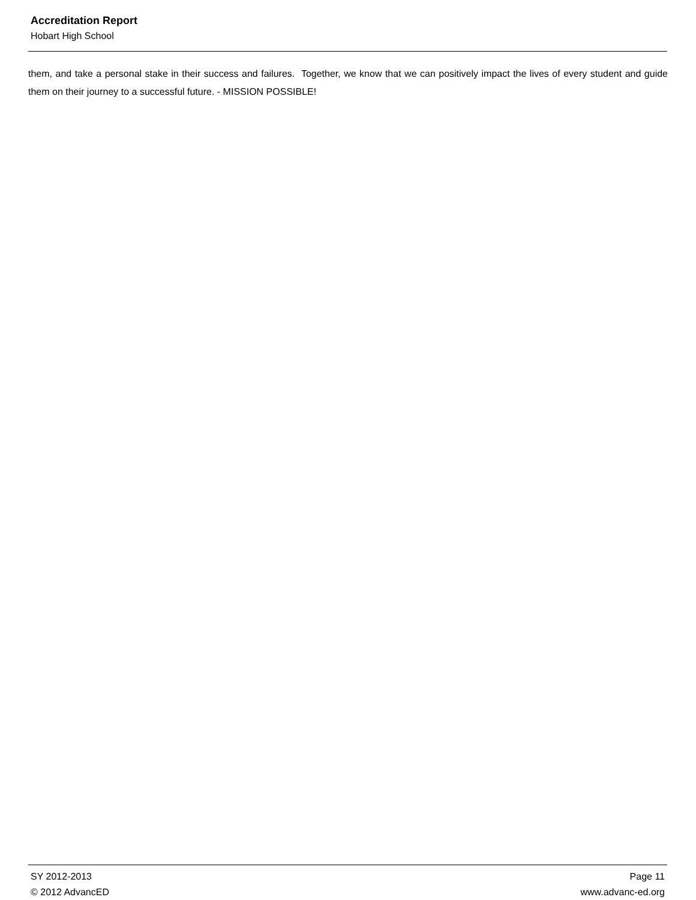Accreditation Report
Hobart High School
them, and take a personal stake in their success and failures. Together, we know that we can positively impact the lives of every student and guide them on their journey to a successful future. - MISSION POSSIBLE!
SY 2012-2013 Page 11
© 2012 AdvancED www.advanc-ed.org